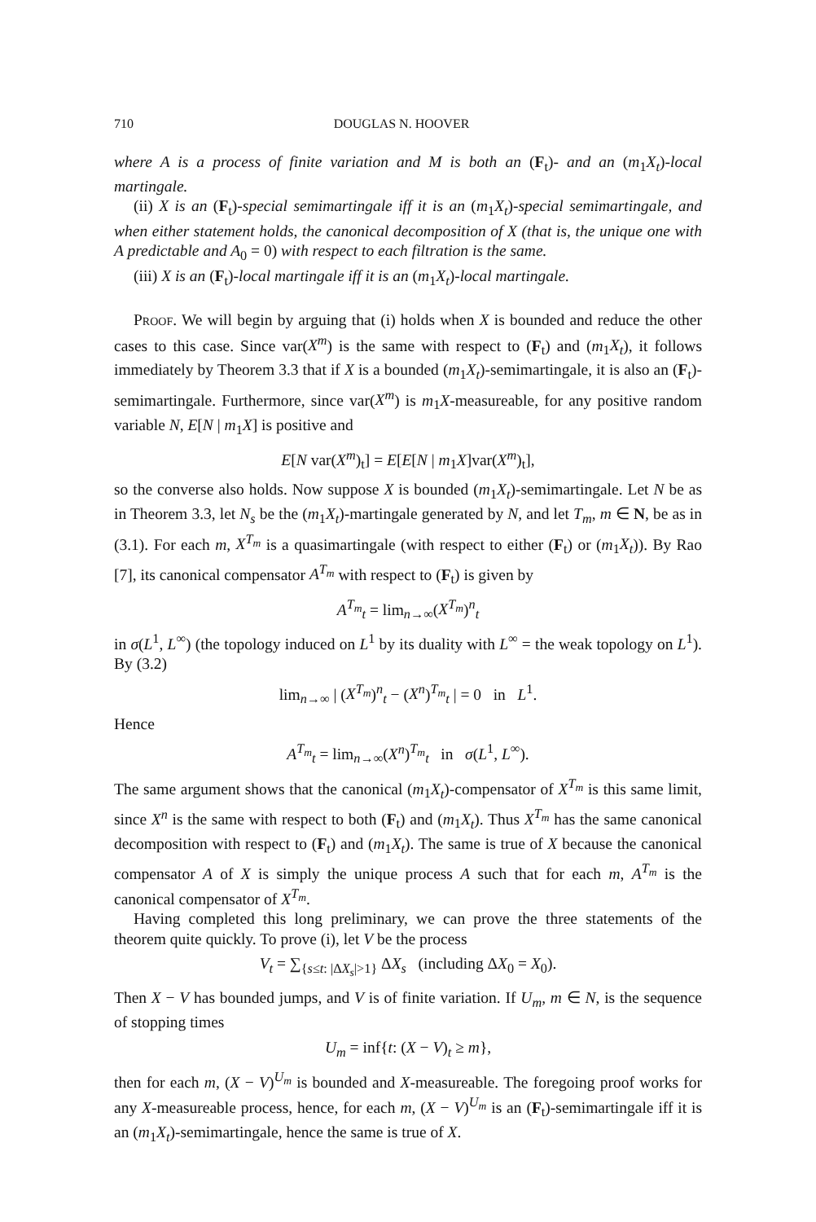710 DOUGLAS N. HOOVER
where A is a process of finite variation and M is both an (F<sub>t</sub>)- and an (m<sub>1</sub>X<sub>t</sub>)-local martingale.
(ii) X is an (F<sub>t</sub>)-special semimartingale iff it is an (m<sub>1</sub>X<sub>t</sub>)-special semimartingale, and when either statement holds, the canonical decomposition of X (that is, the unique one with A predictable and A<sub>0</sub> = 0) with respect to each filtration is the same.
(iii) X is an (F<sub>t</sub>)-local martingale iff it is an (m<sub>1</sub>X<sub>t</sub>)-local martingale.
Proof. We will begin by arguing that (i) holds when X is bounded and reduce the other cases to this case. Since var(X<sup>m</sup>) is the same with respect to (F<sub>t</sub>) and (m<sub>1</sub>X<sub>t</sub>), it follows immediately by Theorem 3.3 that if X is a bounded (m<sub>1</sub>X<sub>t</sub>)-semimartingale, it is also an (F<sub>t</sub>)-semimartingale. Furthermore, since var(X<sup>m</sup>) is m<sub>1</sub>X-measureable, for any positive random variable N, E[N | m<sub>1</sub>X] is positive and
E[N var(X<sup>m</sup>)<sub>t</sub>] = E[E[N | m<sub>1</sub>X]var(X<sup>m</sup>)<sub>t</sub>],
so the converse also holds. Now suppose X is bounded (m<sub>1</sub>X<sub>t</sub>)-semimartingale. Let N be as in Theorem 3.3, let N<sub>s</sub> be the (m<sub>1</sub>X<sub>t</sub>)-martingale generated by N, and let T<sub>m</sub>, m ∈ N, be as in (3.1). For each m, X<sup>T<sub>m</sub></sup> is a quasimartingale (with respect to either (F<sub>t</sub>) or (m<sub>1</sub>X<sub>t</sub>)). By Rao [7], its canonical compensator A<sup>T<sub>m</sub></sup> with respect to (F<sub>t</sub>) is given by
A<sup>T<sub>m</sub></sup><sub>t</sub> = lim<sub>n→∞</sub>(X<sup>T<sub>m</sub></sup>)<sup>n</sup><sub>t</sub>
in σ(L<sup>1</sup>, L<sup>∞</sup>) (the topology induced on L<sup>1</sup> by its duality with L<sup>∞</sup> = the weak topology on L<sup>1</sup>). By (3.2)
lim<sub>n→∞</sub> | (X<sup>T<sub>m</sub></sup>)<sup>n</sup><sub>t</sub> − (X<sup>n</sup>)<sup>T<sub>m</sub></sup><sub>t</sub> | = 0 in L<sup>1</sup>.
Hence
A<sup>T<sub>m</sub></sup><sub>t</sub> = lim<sub>n→∞</sub>(X<sup>n</sup>)<sup>T<sub>m</sub></sup><sub>t</sub> in σ(L<sup>1</sup>, L<sup>∞</sup>).
The same argument shows that the canonical (m<sub>1</sub>X<sub>t</sub>)-compensator of X<sup>T<sub>m</sub></sup> is this same limit, since X<sup>n</sup> is the same with respect to both (F<sub>t</sub>) and (m<sub>1</sub>X<sub>t</sub>). Thus X<sup>T<sub>m</sub></sup> has the same canonical decomposition with respect to (F<sub>t</sub>) and (m<sub>1</sub>X<sub>t</sub>). The same is true of X because the canonical compensator A of X is simply the unique process A such that for each m, A<sup>T<sub>m</sub></sup> is the canonical compensator of X<sup>T<sub>m</sub></sup>.
Having completed this long preliminary, we can prove the three statements of the theorem quite quickly. To prove (i), let V be the process
V<sub>t</sub> = ∑<sub>{s≤t: |ΔX<sub>s</sub>|>1}</sub> ΔX<sub>s</sub> (including ΔX<sub>0</sub> = X<sub>0</sub>).
Then X − V has bounded jumps, and V is of finite variation. If U<sub>m</sub>, m ∈ N, is the sequence of stopping times
U<sub>m</sub> = inf{t: (X − V)<sub>t</sub> ≥ m},
then for each m, (X − V)<sup>U<sub>m</sub></sup> is bounded and X-measureable. The foregoing proof works for any X-measureable process, hence, for each m, (X − V)<sup>U<sub>m</sub></sup> is an (F<sub>t</sub>)-semimartingale iff it is an (m<sub>1</sub>X<sub>t</sub>)-semimartingale, hence the same is true of X.